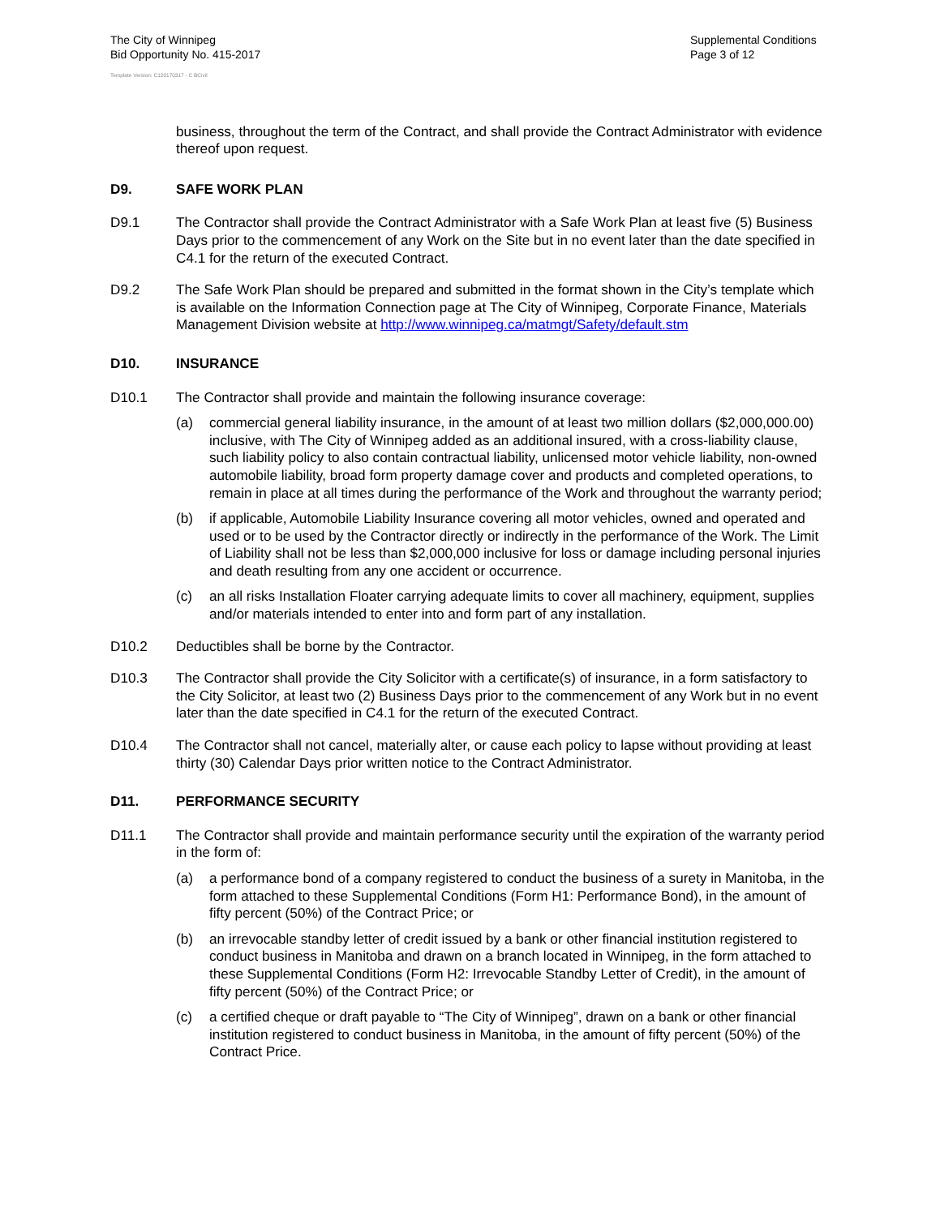The City of Winnipeg
Bid Opportunity No. 415-2017
Supplemental Conditions
Page 3 of 12
Template Version: C120170317 - C BCivil
business, throughout the term of the Contract, and shall provide the Contract Administrator with evidence thereof upon request.
D9. SAFE WORK PLAN
D9.1 The Contractor shall provide the Contract Administrator with a Safe Work Plan at least five (5) Business Days prior to the commencement of any Work on the Site but in no event later than the date specified in C4.1 for the return of the executed Contract.
D9.2 The Safe Work Plan should be prepared and submitted in the format shown in the City’s template which is available on the Information Connection page at The City of Winnipeg, Corporate Finance, Materials Management Division website at http://www.winnipeg.ca/matmgt/Safety/default.stm
D10. INSURANCE
D10.1 The Contractor shall provide and maintain the following insurance coverage:
(a) commercial general liability insurance, in the amount of at least two million dollars ($2,000,000.00) inclusive, with The City of Winnipeg added as an additional insured, with a cross-liability clause, such liability policy to also contain contractual liability, unlicensed motor vehicle liability, non-owned automobile liability, broad form property damage cover and products and completed operations, to remain in place at all times during the performance of the Work and throughout the warranty period;
(b) if applicable, Automobile Liability Insurance covering all motor vehicles, owned and operated and used or to be used by the Contractor directly or indirectly in the performance of the Work. The Limit of Liability shall not be less than $2,000,000 inclusive for loss or damage including personal injuries and death resulting from any one accident or occurrence.
(c) an all risks Installation Floater carrying adequate limits to cover all machinery, equipment, supplies and/or materials intended to enter into and form part of any installation.
D10.2 Deductibles shall be borne by the Contractor.
D10.3 The Contractor shall provide the City Solicitor with a certificate(s) of insurance, in a form satisfactory to the City Solicitor, at least two (2) Business Days prior to the commencement of any Work but in no event later than the date specified in C4.1 for the return of the executed Contract.
D10.4 The Contractor shall not cancel, materially alter, or cause each policy to lapse without providing at least thirty (30) Calendar Days prior written notice to the Contract Administrator.
D11. PERFORMANCE SECURITY
D11.1 The Contractor shall provide and maintain performance security until the expiration of the warranty period in the form of:
(a) a performance bond of a company registered to conduct the business of a surety in Manitoba, in the form attached to these Supplemental Conditions (Form H1: Performance Bond), in the amount of fifty percent (50%) of the Contract Price; or
(b) an irrevocable standby letter of credit issued by a bank or other financial institution registered to conduct business in Manitoba and drawn on a branch located in Winnipeg, in the form attached to these Supplemental Conditions (Form H2: Irrevocable Standby Letter of Credit), in the amount of fifty percent (50%) of the Contract Price; or
(c) a certified cheque or draft payable to “The City of Winnipeg”, drawn on a bank or other financial institution registered to conduct business in Manitoba, in the amount of fifty percent (50%) of the Contract Price.